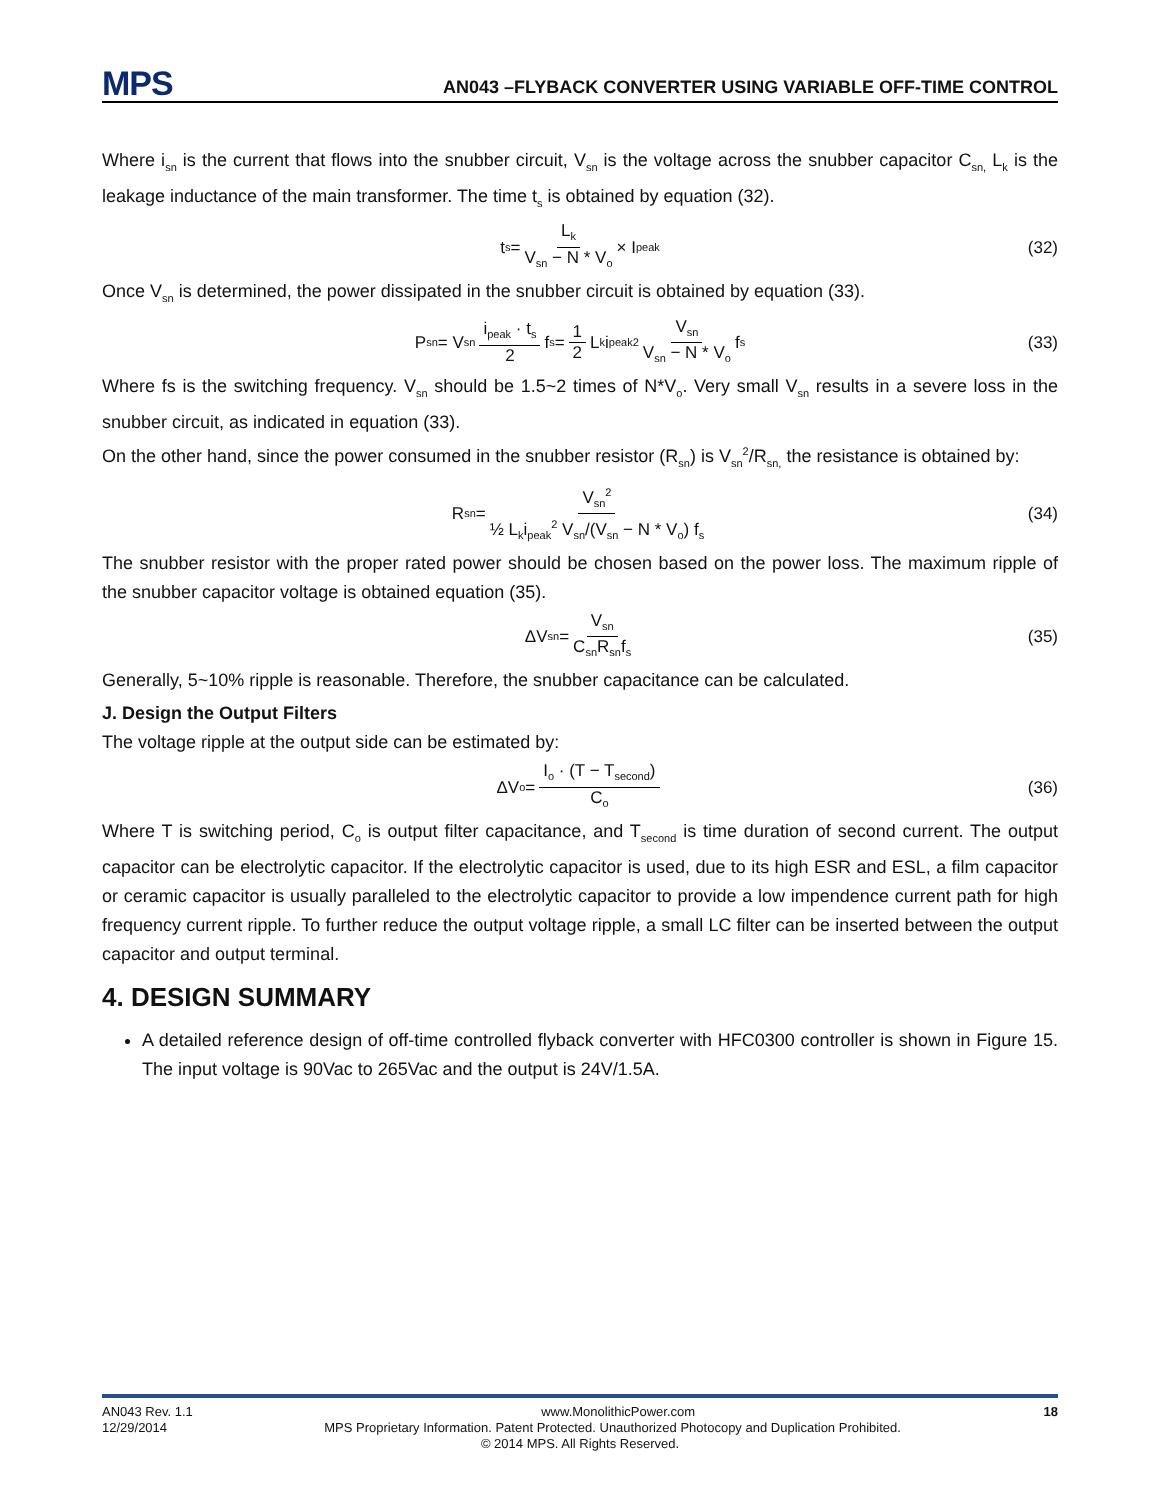MPS AN043 –FLYBACK CONVERTER USING VARIABLE OFF-TIME CONTROL
Where i<sub>sn</sub> is the current that flows into the snubber circuit, V<sub>sn</sub> is the voltage across the snubber capacitor C<sub>sn,</sub> L<sub>k</sub> is the leakage inductance of the main transformer. The time t<sub>s</sub> is obtained by equation (32).
t<sub>s</sub> = L<sub>k</sub> V<sub>sn</sub> − N * V<sub>o</sub> × I<sub>peak</sub> (32)
Once V<sub>sn</sub> is determined, the power dissipated in the snubber circuit is obtained by equation (33).
P<sub>sn</sub> = V<sub>sn</sub> i<sub>peak</sub> · t<sub>s</sub> 2 f<sub>s</sub> = 1 2 L<sub>k</sub>i<sub>peak</sub><sup>2</sup> V<sub>sn</sub> V<sub>sn</sub> − N * V<sub>o</sub> f<sub>s</sub> (33)
Where fs is the switching frequency. V<sub>sn</sub> should be 1.5~2 times of N*V<sub>o</sub>. Very small V<sub>sn</sub> results in a severe loss in the snubber circuit, as indicated in equation (33).
On the other hand, since the power consumed in the snubber resistor (R<sub>sn</sub>) is V<sub>sn</sub><sup>2</sup>/R<sub>sn,</sub> the resistance is obtained by:
R<sub>sn</sub> = V<sub>sn</sub><sup>2</sup> ½ L<sub>k</sub>i<sub>peak</sub><sup>2</sup> V<sub>sn</sub>/(V<sub>sn</sub> − N * V<sub>o</sub>) f<sub>s</sub> (34)
The snubber resistor with the proper rated power should be chosen based on the power loss. The maximum ripple of the snubber capacitor voltage is obtained equation (35).
ΔV<sub>sn</sub> = V<sub>sn</sub> C<sub>sn</sub>R<sub>sn</sub>f<sub>s</sub> (35)
Generally, 5~10% ripple is reasonable. Therefore, the snubber capacitance can be calculated.
J. Design the Output Filters
The voltage ripple at the output side can be estimated by:
ΔV<sub>o</sub> = I<sub>o</sub> · (T − T<sub>second</sub>) C<sub>o</sub> (36)
Where T is switching period, C<sub>o</sub> is output filter capacitance, and T<sub>second</sub> is time duration of second current. The output capacitor can be electrolytic capacitor. If the electrolytic capacitor is used, due to its high ESR and ESL, a film capacitor or ceramic capacitor is usually paralleled to the electrolytic capacitor to provide a low impendence current path for high frequency current ripple. To further reduce the output voltage ripple, a small LC filter can be inserted between the output capacitor and output terminal.
4. DESIGN SUMMARY
A detailed reference design of off-time controlled flyback converter with HFC0300 controller is shown in Figure 15. The input voltage is 90Vac to 265Vac and the output is 24V/1.5A.
AN043 Rev. 1.1 www.MonolithicPower.com 18
12/29/2014 MPS Proprietary Information. Patent Protected. Unauthorized Photocopy and Duplication Prohibited.
© 2014 MPS. All Rights Reserved.